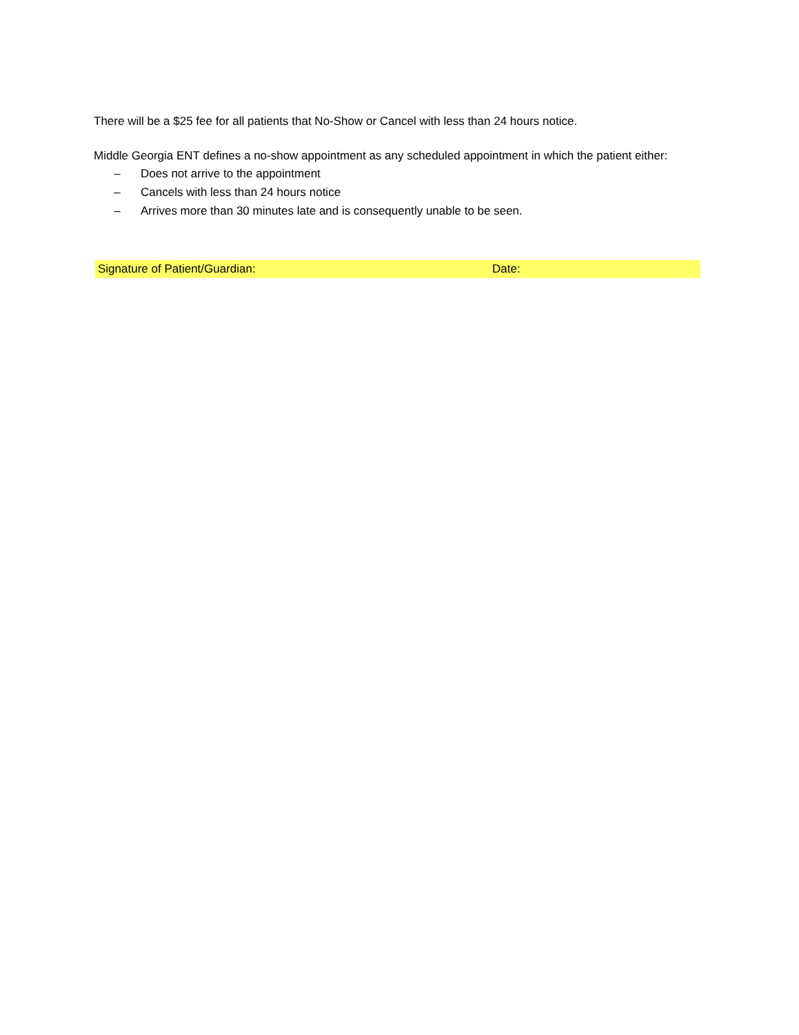There will be a $25 fee for all patients that No-Show or Cancel with less than 24 hours notice.
Middle Georgia ENT defines a no-show appointment as any scheduled appointment in which the patient either:
– Does not arrive to the appointment
– Cancels with less than 24 hours notice
– Arrives more than 30 minutes late and is consequently unable to be seen.
Signature of Patient/Guardian: Date: